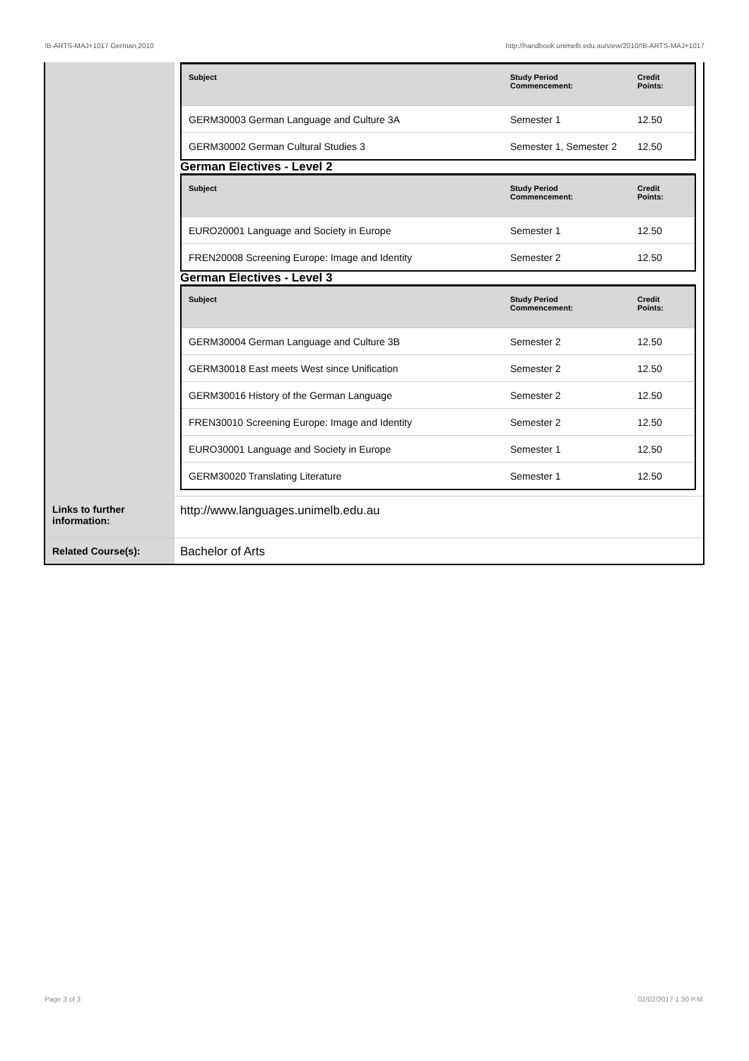!B-ARTS-MAJ+1017 German,2010 http://handbook.unimelb.edu.au/view/2010/!B-ARTS-MAJ+1017
| | / Subject / Study Period Commencement: / Credit Points: / / --- / --- / --- / / GERM30003 German Language and Culture 3A / Semester 1 / 12.50 / / GERM30002 German Cultural Studies 3 / Semester 1, Semester 2 / 12.50 / German Electives - Level 2 / Subject / Study Period Commencement: / Credit Points: / / --- / --- / --- / / EURO20001 Language and Society in Europe / Semester 1 / 12.50 / / FREN20008 Screening Europe: Image and Identity / Semester 2 / 12.50 / German Electives - Level 3 / Subject / Study Period Commencement: / Credit Points: / / --- / --- / --- / / GERM30004 German Language and Culture 3B / Semester 2 / 12.50 / / GERM30018 East meets West since Unification / Semester 2 / 12.50 / / GERM30016 History of the German Language / Semester 2 / 12.50 / / FREN30010 Screening Europe: Image and Identity / Semester 2 / 12.50 / / EURO30001 Language and Society in Europe / Semester 1 / 12.50 / / GERM30020 Translating Literature / Semester 1 / 12.50 / |
| Links to further information: | http://www.languages.unimelb.edu.au |
| Related Course(s): | Bachelor of Arts |
Page 3 of 3 02/02/2017 1:30 P.M.